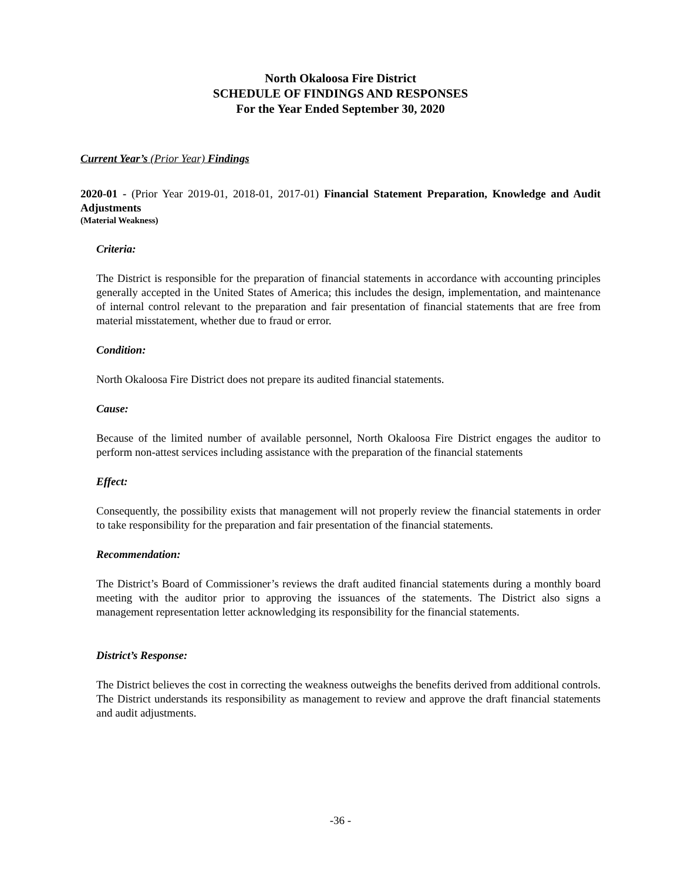North Okaloosa Fire District
SCHEDULE OF FINDINGS AND RESPONSES
For the Year Ended September 30, 2020
Current Year’s (Prior Year) Findings
2020-01 - (Prior Year 2019-01, 2018-01, 2017-01) Financial Statement Preparation, Knowledge and Audit Adjustments
(Material Weakness)
Criteria:
The District is responsible for the preparation of financial statements in accordance with accounting principles generally accepted in the United States of America; this includes the design, implementation, and maintenance of internal control relevant to the preparation and fair presentation of financial statements that are free from material misstatement, whether due to fraud or error.
Condition:
North Okaloosa Fire District does not prepare its audited financial statements.
Cause:
Because of the limited number of available personnel, North Okaloosa Fire District engages the auditor to perform non-attest services including assistance with the preparation of the financial statements
Effect:
Consequently, the possibility exists that management will not properly review the financial statements in order to take responsibility for the preparation and fair presentation of the financial statements.
Recommendation:
The District’s Board of Commissioner’s reviews the draft audited financial statements during a monthly board meeting with the auditor prior to approving the issuances of the statements. The District also signs a management representation letter acknowledging its responsibility for the financial statements.
District’s Response:
The District believes the cost in correcting the weakness outweighs the benefits derived from additional controls. The District understands its responsibility as management to review and approve the draft financial statements and audit adjustments.
-36 -